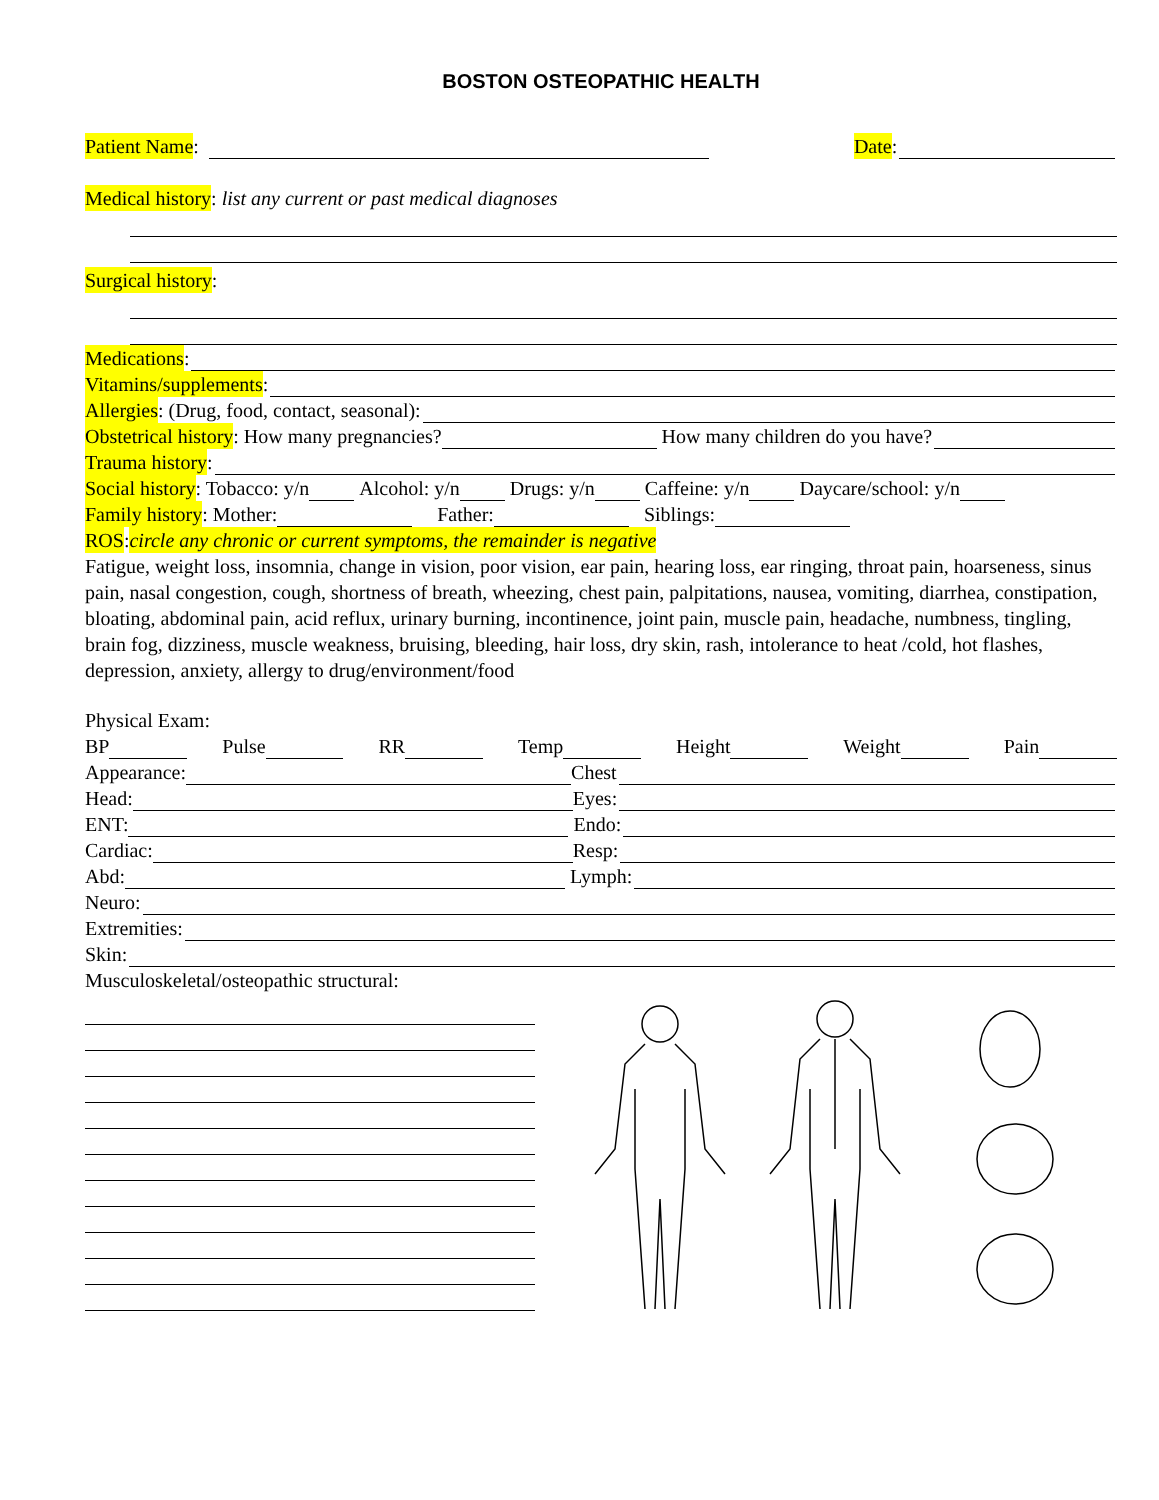BOSTON OSTEOPATHIC HEALTH
Patient Name: Date:
Medical history: list any current or past medical diagnoses
Surgical history:
Medications:
Vitamins/supplements:
Allergies: (Drug, food, contact, seasonal):
Obstetrical history: How many pregnancies? How many children do you have?
Trauma history:
Social history: Tobacco: y/n Alcohol: y/n Drugs: y/n Caffeine: y/n Daycare/school: y/n
Family history: Mother: Father: Siblings:
ROS: circle any chronic or current symptoms, the remainder is negative
Fatigue, weight loss, insomnia, change in vision, poor vision, ear pain, hearing loss, ear ringing, throat pain, hoarseness, sinus pain, nasal congestion, cough, shortness of breath, wheezing, chest pain, palpitations, nausea, vomiting, diarrhea, constipation, bloating, abdominal pain, acid reflux, urinary burning, incontinence, joint pain, muscle pain, headache, numbness, tingling, brain fog, dizziness, muscle weakness, bruising, bleeding, hair loss, dry skin, rash, intolerance to heat /cold, hot flashes, depression, anxiety, allergy to drug/environment/food
Physical Exam:
BP Pulse RR Temp Height Weight Pain
Appearance: Chest
Head: Eyes:
ENT: Endo:
Cardiac: Resp:
Abd: Lymph:
Neuro:
Extremities:
Skin:
Musculoskeletal/osteopathic structural: